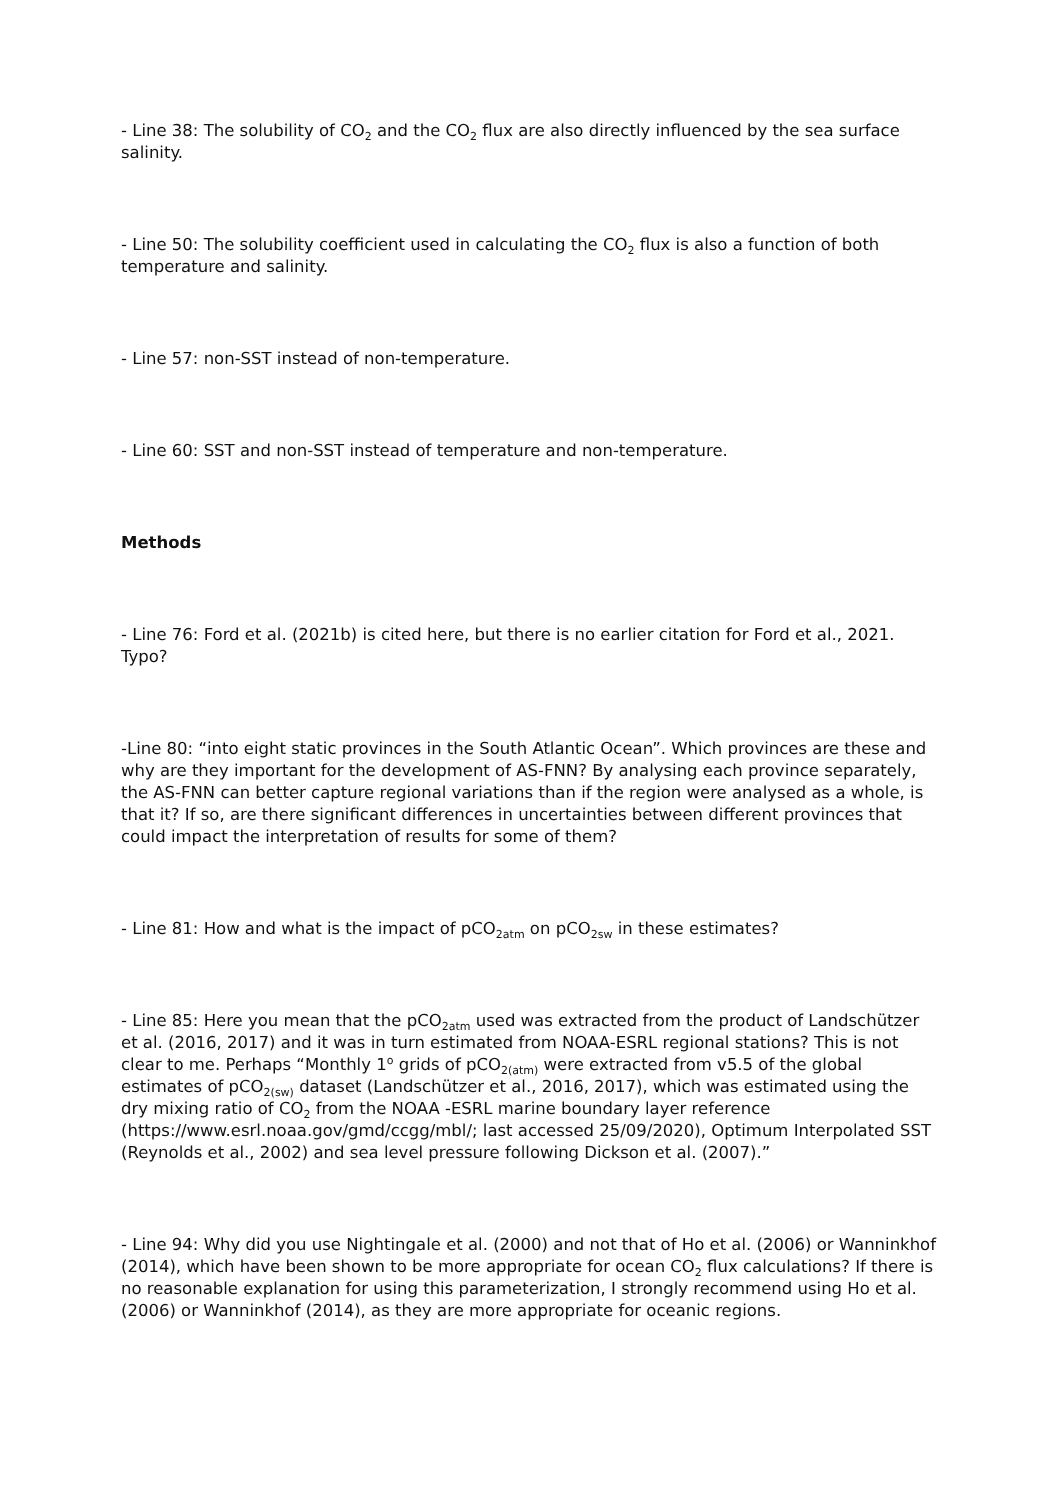- Line 38: The solubility of CO<sub>2</sub> and the CO<sub>2</sub> flux are also directly influenced by the sea surface salinity.
- Line 50: The solubility coefficient used in calculating the CO<sub>2</sub> flux is also a function of both temperature and salinity.
- Line 57: non-SST instead of non-temperature.
- Line 60: SST and non-SST instead of temperature and non-temperature.
Methods
- Line 76: Ford et al. (2021b) is cited here, but there is no earlier citation for Ford et al., 2021. Typo?
-Line 80: “into eight static provinces in the South Atlantic Ocean”. Which provinces are these and why are they important for the development of AS-FNN? By analysing each province separately, the AS-FNN can better capture regional variations than if the region were analysed as a whole, is that it? If so, are there significant differences in uncertainties between different provinces that could impact the interpretation of results for some of them?
- Line 81: How and what is the impact of pCO<sub>2atm</sub> on pCO<sub>2sw</sub> in these estimates?
- Line 85: Here you mean that the pCO<sub>2atm</sub> used was extracted from the product of Landschützer et al. (2016, 2017) and it was in turn estimated from NOAA-ESRL regional stations? This is not clear to me. Perhaps “Monthly 1<sup>o</sup> grids of pCO<sub>2(atm)</sub> were extracted from v5.5 of the global estimates of pCO<sub>2(sw)</sub> dataset (Landschützer et al., 2016, 2017), which was estimated using the dry mixing ratio of CO<sub>2</sub> from the NOAA -ESRL marine boundary layer reference (https://www.esrl.noaa.gov/gmd/ccgg/mbl/; last accessed 25/09/2020), Optimum Interpolated SST (Reynolds et al., 2002) and sea level pressure following Dickson et al. (2007).”
- Line 94: Why did you use Nightingale et al. (2000) and not that of Ho et al. (2006) or Wanninkhof (2014), which have been shown to be more appropriate for ocean CO<sub>2</sub> flux calculations? If there is no reasonable explanation for using this parameterization, I strongly recommend using Ho et al. (2006) or Wanninkhof (2014), as they are more appropriate for oceanic regions.